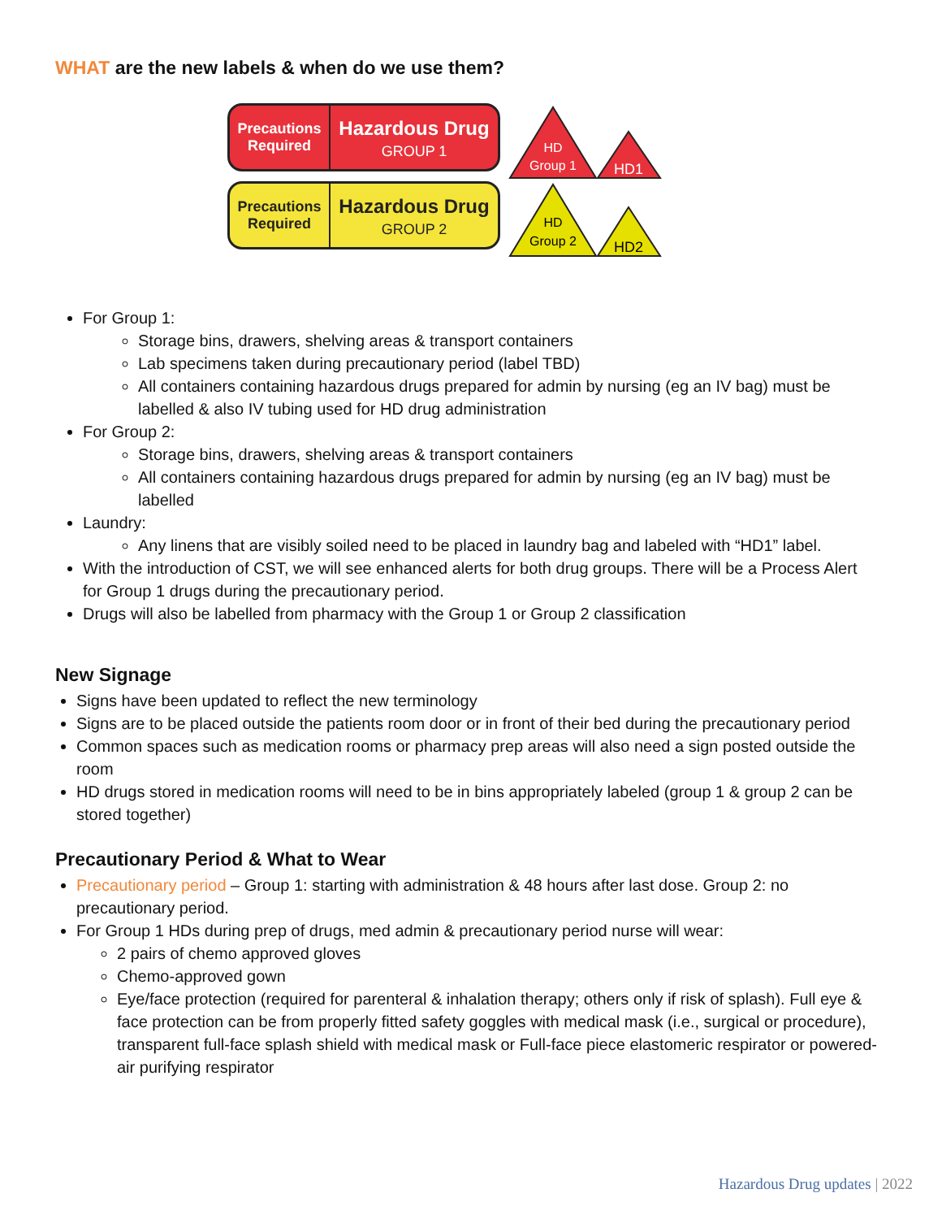WHAT are the new labels & when do we use them?
Precautions Required
Hazardous Drug
GROUP 1
Precautions Required
Hazardous Drug
GROUP 2
HD
Group 1
HD1
HD
Group 2
HD2
For Group 1:
Storage bins, drawers, shelving areas & transport containers
Lab specimens taken during precautionary period (label TBD)
All containers containing hazardous drugs prepared for admin by nursing (eg an IV bag) must be labelled & also IV tubing used for HD drug administration
For Group 2:
Storage bins, drawers, shelving areas & transport containers
All containers containing hazardous drugs prepared for admin by nursing (eg an IV bag) must be labelled
Laundry:
Any linens that are visibly soiled need to be placed in laundry bag and labeled with “HD1” label.
With the introduction of CST, we will see enhanced alerts for both drug groups. There will be a Process Alert for Group 1 drugs during the precautionary period.
Drugs will also be labelled from pharmacy with the Group 1 or Group 2 classification
New Signage
Signs have been updated to reflect the new terminology
Signs are to be placed outside the patients room door or in front of their bed during the precautionary period
Common spaces such as medication rooms or pharmacy prep areas will also need a sign posted outside the room
HD drugs stored in medication rooms will need to be in bins appropriately labeled (group 1 & group 2 can be stored together)
Precautionary Period & What to Wear
Precautionary period – Group 1: starting with administration & 48 hours after last dose. Group 2: no precautionary period.
For Group 1 HDs during prep of drugs, med admin & precautionary period nurse will wear:
2 pairs of chemo approved gloves
Chemo-approved gown
Eye/face protection (required for parenteral & inhalation therapy; others only if risk of splash). Full eye & face protection can be from properly fitted safety goggles with medical mask (i.e., surgical or procedure), transparent full-face splash shield with medical mask or Full-face piece elastomeric respirator or powered-air purifying respirator
Hazardous Drug updates | 2022